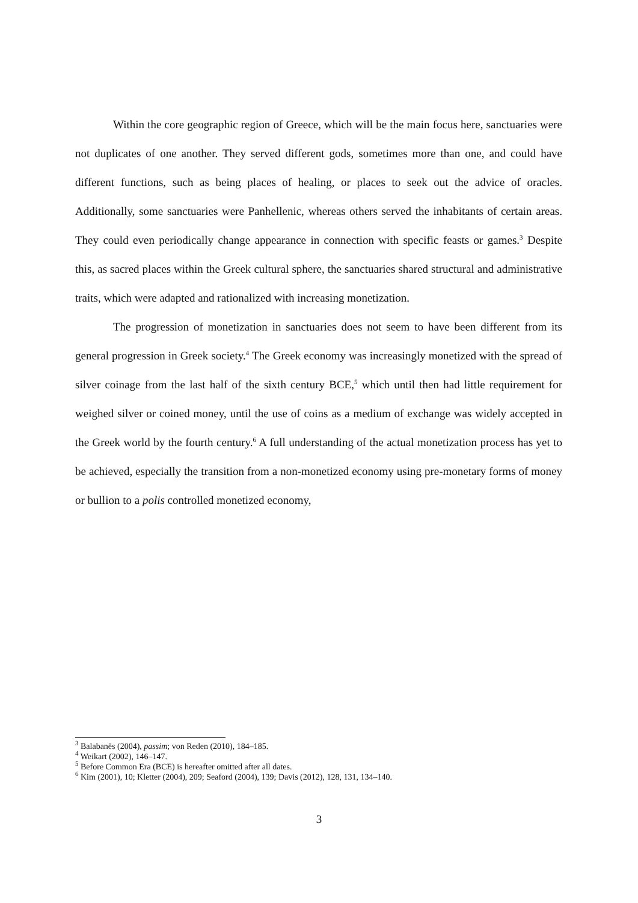Within the core geographic region of Greece, which will be the main focus here, sanctuaries were not duplicates of one another. They served different gods, sometimes more than one, and could have different functions, such as being places of healing, or places to seek out the advice of oracles. Additionally, some sanctuaries were Panhellenic, whereas others served the inhabitants of certain areas. They could even periodically change appearance in connection with specific feasts or games.<sup>3</sup> Despite this, as sacred places within the Greek cultural sphere, the sanctuaries shared structural and administrative traits, which were adapted and rationalized with increasing monetization.
The progression of monetization in sanctuaries does not seem to have been different from its general progression in Greek society.<sup>4</sup> The Greek economy was increasingly monetized with the spread of silver coinage from the last half of the sixth century BCE,<sup>5</sup> which until then had little requirement for weighed silver or coined money, until the use of coins as a medium of exchange was widely accepted in the Greek world by the fourth century.<sup>6</sup> A full understanding of the actual monetization process has yet to be achieved, especially the transition from a non-monetized economy using pre-monetary forms of money or bullion to a polis controlled monetized economy,
<sup>3</sup> Balabanēs (2004), passim; von Reden (2010), 184–185.
<sup>4</sup> Weikart (2002), 146–147.
<sup>5</sup> Before Common Era (BCE) is hereafter omitted after all dates.
<sup>6</sup> Kim (2001), 10; Kletter (2004), 209; Seaford (2004), 139; Davis (2012), 128, 131, 134–140.
3